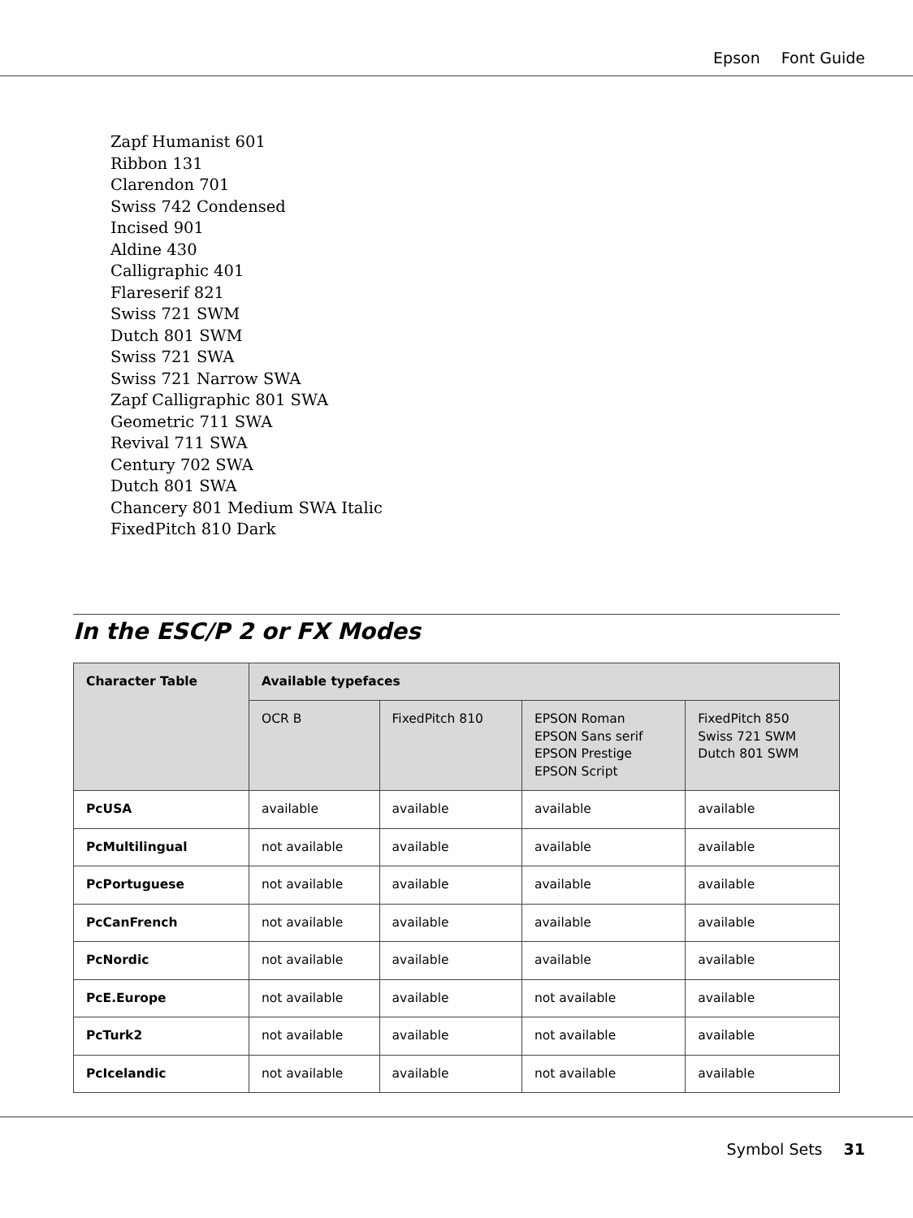Epson Font Guide
Zapf Humanist 601
Ribbon 131
Clarendon 701
Swiss 742 Condensed
Incised 901
Aldine 430
Calligraphic 401
Flareserif 821
Swiss 721 SWM
Dutch 801 SWM
Swiss 721 SWA
Swiss 721 Narrow SWA
Zapf Calligraphic 801 SWA
Geometric 711 SWA
Revival 711 SWA
Century 702 SWA
Dutch 801 SWA
Chancery 801 Medium SWA Italic
FixedPitch 810 Dark
In the ESC/P 2 or FX Modes
| Character Table | Available typefaces | | | |
| --- | --- | --- | --- | --- |
| | OCR B | FixedPitch 810 | EPSON Roman EPSON Sans serif EPSON Prestige EPSON Script | FixedPitch 850 Swiss 721 SWM Dutch 801 SWM |
| PcUSA | available | available | available | available |
| PcMultilingual | not available | available | available | available |
| PcPortuguese | not available | available | available | available |
| PcCanFrench | not available | available | available | available |
| PcNordic | not available | available | available | available |
| PcE.Europe | not available | available | not available | available |
| PcTurk2 | not available | available | not available | available |
| PcIcelandic | not available | available | not available | available |
Symbol Sets 31